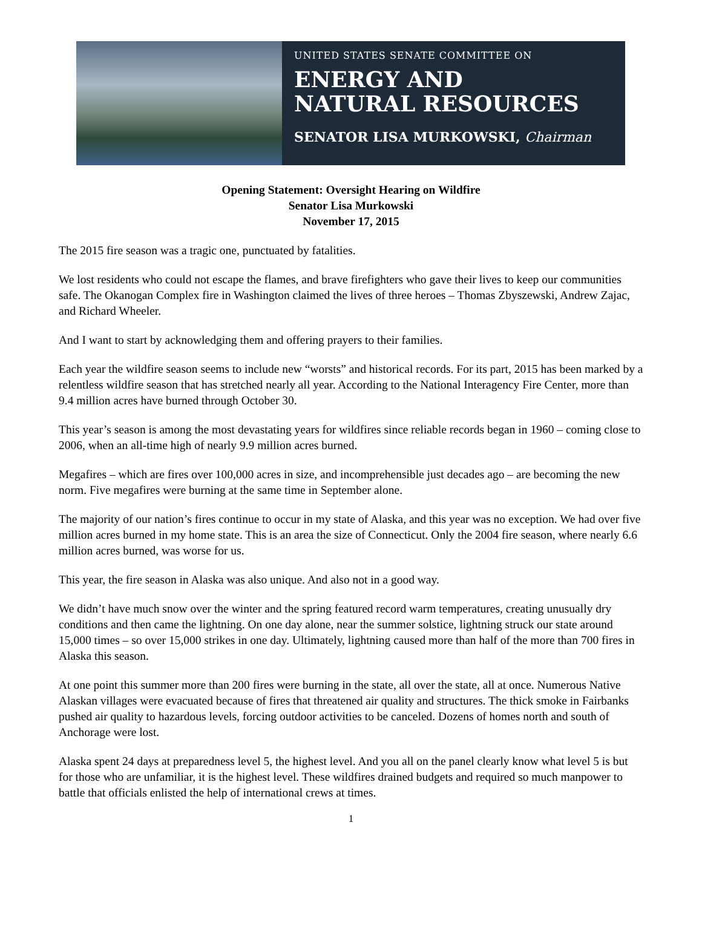UNITED STATES SENATE COMMITTEE ON
ENERGY AND
NATURAL RESOURCES
SENATOR LISA MURKOWSKI, Chairman
Opening Statement: Oversight Hearing on Wildfire
Senator Lisa Murkowski
November 17, 2015
The 2015 fire season was a tragic one, punctuated by fatalities.
We lost residents who could not escape the flames, and brave firefighters who gave their lives to keep our communities safe. The Okanogan Complex fire in Washington claimed the lives of three heroes – Thomas Zbyszewski, Andrew Zajac, and Richard Wheeler.
And I want to start by acknowledging them and offering prayers to their families.
Each year the wildfire season seems to include new “worsts” and historical records. For its part, 2015 has been marked by a relentless wildfire season that has stretched nearly all year. According to the National Interagency Fire Center, more than 9.4 million acres have burned through October 30.
This year’s season is among the most devastating years for wildfires since reliable records began in 1960 – coming close to 2006, when an all-time high of nearly 9.9 million acres burned.
Megafires – which are fires over 100,000 acres in size, and incomprehensible just decades ago – are becoming the new norm. Five megafires were burning at the same time in September alone.
The majority of our nation’s fires continue to occur in my state of Alaska, and this year was no exception. We had over five million acres burned in my home state. This is an area the size of Connecticut. Only the 2004 fire season, where nearly 6.6 million acres burned, was worse for us.
This year, the fire season in Alaska was also unique. And also not in a good way.
We didn’t have much snow over the winter and the spring featured record warm temperatures, creating unusually dry conditions and then came the lightning. On one day alone, near the summer solstice, lightning struck our state around 15,000 times – so over 15,000 strikes in one day. Ultimately, lightning caused more than half of the more than 700 fires in Alaska this season.
At one point this summer more than 200 fires were burning in the state, all over the state, all at once. Numerous Native Alaskan villages were evacuated because of fires that threatened air quality and structures. The thick smoke in Fairbanks pushed air quality to hazardous levels, forcing outdoor activities to be canceled. Dozens of homes north and south of Anchorage were lost.
Alaska spent 24 days at preparedness level 5, the highest level. And you all on the panel clearly know what level 5 is but for those who are unfamiliar, it is the highest level. These wildfires drained budgets and required so much manpower to battle that officials enlisted the help of international crews at times.
1